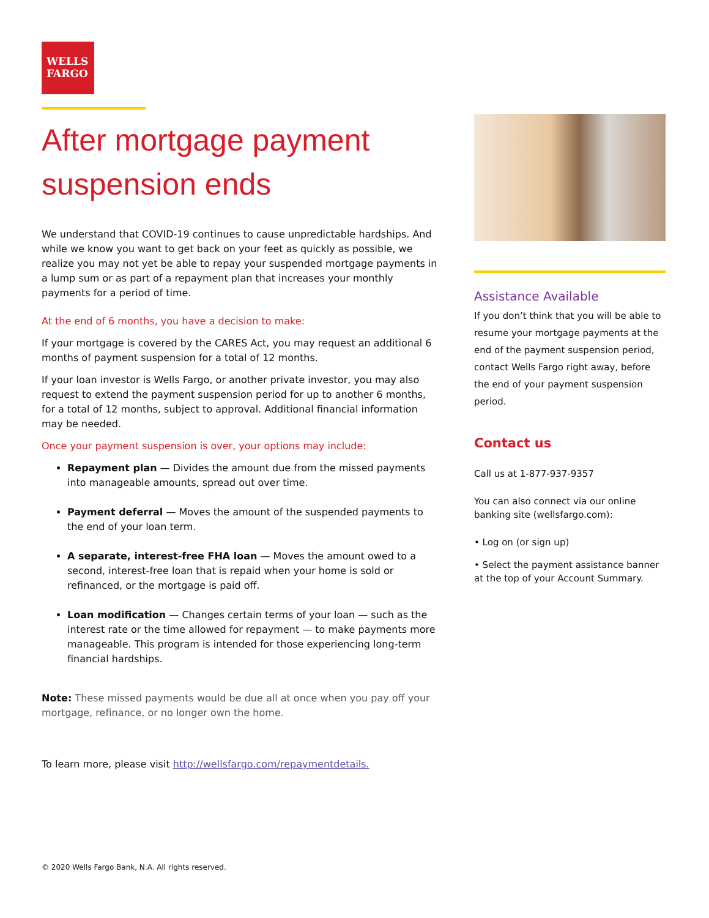WELLS
FARGO
After mortgage payment suspension ends
We understand that COVID-19 continues to cause unpredictable hardships. And while we know you want to get back on your feet as quickly as possible, we realize you may not yet be able to repay your suspended mortgage payments in a lump sum or as part of a repayment plan that increases your monthly payments for a period of time.
At the end of 6 months, you have a decision to make:
If your mortgage is covered by the CARES Act, you may request an additional 6 months of payment suspension for a total of 12 months.
If your loan investor is Wells Fargo, or another private investor, you may also request to extend the payment suspension period for up to another 6 months, for a total of 12 months, subject to approval. Additional financial information may be needed.
Once your payment suspension is over, your options may include:
Repayment plan — Divides the amount due from the missed payments into manageable amounts, spread out over time.
Payment deferral — Moves the amount of the suspended payments to the end of your loan term.
A separate, interest-free FHA loan — Moves the amount owed to a second, interest-free loan that is repaid when your home is sold or refinanced, or the mortgage is paid off.
Loan modification — Changes certain terms of your loan — such as the interest rate or the time allowed for repayment — to make payments more manageable. This program is intended for those experiencing long-term financial hardships.
Note: These missed payments would be due all at once when you pay off your mortgage, refinance, or no longer own the home.
To learn more, please visit http://wellsfargo.com/repaymentdetails.
Assistance Available
If you don’t think that you will be able to resume your mortgage payments at the end of the payment suspension period, contact Wells Fargo right away, before the end of your payment suspension period.
Contact us
Call us at 1-877-937-9357
You can also connect via our online banking site (wellsfargo.com):
• Log on (or sign up)
• Select the payment assistance banner at the top of your Account Summary.
© 2020 Wells Fargo Bank, N.A. All rights reserved.